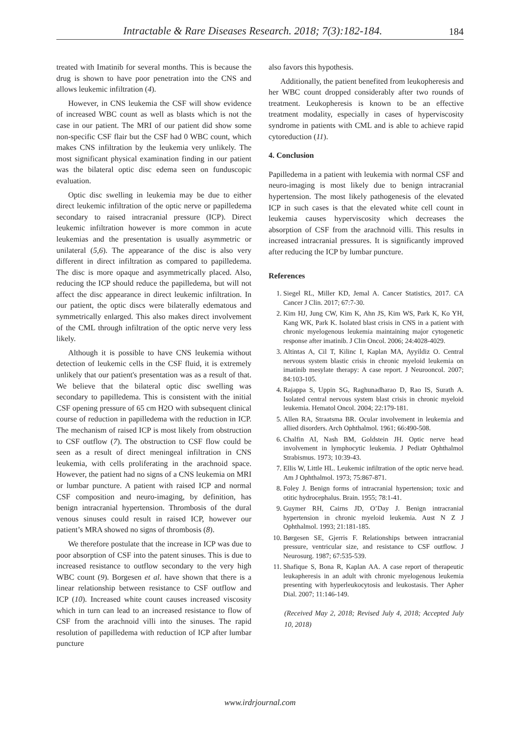Intractable & Rare Diseases Research. 2018; 7(3):182-184. 184
treated with Imatinib for several months. This is because the drug is shown to have poor penetration into the CNS and allows leukemic infiltration (4).
However, in CNS leukemia the CSF will show evidence of increased WBC count as well as blasts which is not the case in our patient. The MRI of our patient did show some non-specific CSF flair but the CSF had 0 WBC count, which makes CNS infiltration by the leukemia very unlikely. The most significant physical examination finding in our patient was the bilateral optic disc edema seen on funduscopic evaluation.
Optic disc swelling in leukemia may be due to either direct leukemic infiltration of the optic nerve or papilledema secondary to raised intracranial pressure (ICP). Direct leukemic infiltration however is more common in acute leukemias and the presentation is usually asymmetric or unilateral (5,6). The appearance of the disc is also very different in direct infiltration as compared to papilledema. The disc is more opaque and asymmetrically placed. Also, reducing the ICP should reduce the papilledema, but will not affect the disc appearance in direct leukemic infiltration. In our patient, the optic discs were bilaterally edematous and symmetrically enlarged. This also makes direct involvement of the CML through infiltration of the optic nerve very less likely.
Although it is possible to have CNS leukemia without detection of leukemic cells in the CSF fluid, it is extremely unlikely that our patient's presentation was as a result of that. We believe that the bilateral optic disc swelling was secondary to papilledema. This is consistent with the initial CSF opening pressure of 65 cm H2O with subsequent clinical course of reduction in papilledema with the reduction in ICP. The mechanism of raised ICP is most likely from obstruction to CSF outflow (7). The obstruction to CSF flow could be seen as a result of direct meningeal infiltration in CNS leukemia, with cells proliferating in the arachnoid space. However, the patient had no signs of a CNS leukemia on MRI or lumbar puncture. A patient with raised ICP and normal CSF composition and neuro-imaging, by definition, has benign intracranial hypertension. Thrombosis of the dural venous sinuses could result in raised ICP, however our patient’s MRA showed no signs of thrombosis (8).
We therefore postulate that the increase in ICP was due to poor absorption of CSF into the patent sinuses. This is due to increased resistance to outflow secondary to the very high WBC count (9). Borgesen et al. have shown that there is a linear relationship between resistance to CSF outflow and ICP (10). Increased white count causes increased viscosity which in turn can lead to an increased resistance to flow of CSF from the arachnoid villi into the sinuses. The rapid resolution of papilledema with reduction of ICP after lumbar puncture
also favors this hypothesis.
Additionally, the patient benefited from leukopheresis and her WBC count dropped considerably after two rounds of treatment. Leukopheresis is known to be an effective treatment modality, especially in cases of hyperviscosity syndrome in patients with CML and is able to achieve rapid cytoreduction (11).
4. Conclusion
Papilledema in a patient with leukemia with normal CSF and neuro-imaging is most likely due to benign intracranial hypertension. The most likely pathogenesis of the elevated ICP in such cases is that the elevated white cell count in leukemia causes hyperviscosity which decreases the absorption of CSF from the arachnoid villi. This results in increased intracranial pressures. It is significantly improved after reducing the ICP by lumbar puncture.
References
1. Siegel RL, Miller KD, Jemal A. Cancer Statistics, 2017. CA Cancer J Clin. 2017; 67:7-30.
2. Kim HJ, Jung CW, Kim K, Ahn JS, Kim WS, Park K, Ko YH, Kang WK, Park K. Isolated blast crisis in CNS in a patient with chronic myelogenous leukemia maintaining major cytogenetic response after imatinib. J Clin Oncol. 2006; 24:4028-4029.
3. Altintas A, Cil T, Kilinc I, Kaplan MA, Ayyildiz O. Central nervous system blastic crisis in chronic myeloid leukemia on imatinib mesylate therapy: A case report. J Neurooncol. 2007; 84:103-105.
4. Rajappa S, Uppin SG, Raghunadharao D, Rao IS, Surath A. Isolated central nervous system blast crisis in chronic myeloid leukemia. Hematol Oncol. 2004; 22:179-181.
5. Allen RA, Straatsma BR. Ocular involvement in leukemia and allied disorders. Arch Ophthalmol. 1961; 66:490-508.
6. Chalfin AI, Nash BM, Goldstein JH. Optic nerve head involvement in lymphocytic leukemia. J Pediatr Ophthalmol Strabismus. 1973; 10:39-43.
7. Ellis W, Little HL. Leukemic infiltration of the optic nerve head. Am J Ophthalmol. 1973; 75:867-871.
8. Foley J. Benign forms of intracranial hypertension; toxic and otitic hydrocephalus. Brain. 1955; 78:1-41.
9. Guymer RH, Cairns JD, O’Day J. Benign intracranial hypertension in chronic myeloid leukemia. Aust N Z J Ophthalmol. 1993; 21:181-185.
10. Børgesen SE, Gjerris F. Relationships between intracranial pressure, ventricular size, and resistance to CSF outflow. J Neurosurg. 1987; 67:535-539.
11. Shafique S, Bona R, Kaplan AA. A case report of therapeutic leukapheresis in an adult with chronic myelogenous leukemia presenting with hyperleukocytosis and leukostasis. Ther Apher Dial. 2007; 11:146-149.
(Received May 2, 2018; Revised July 4, 2018; Accepted July 10, 2018)
www.irdrjournal.com